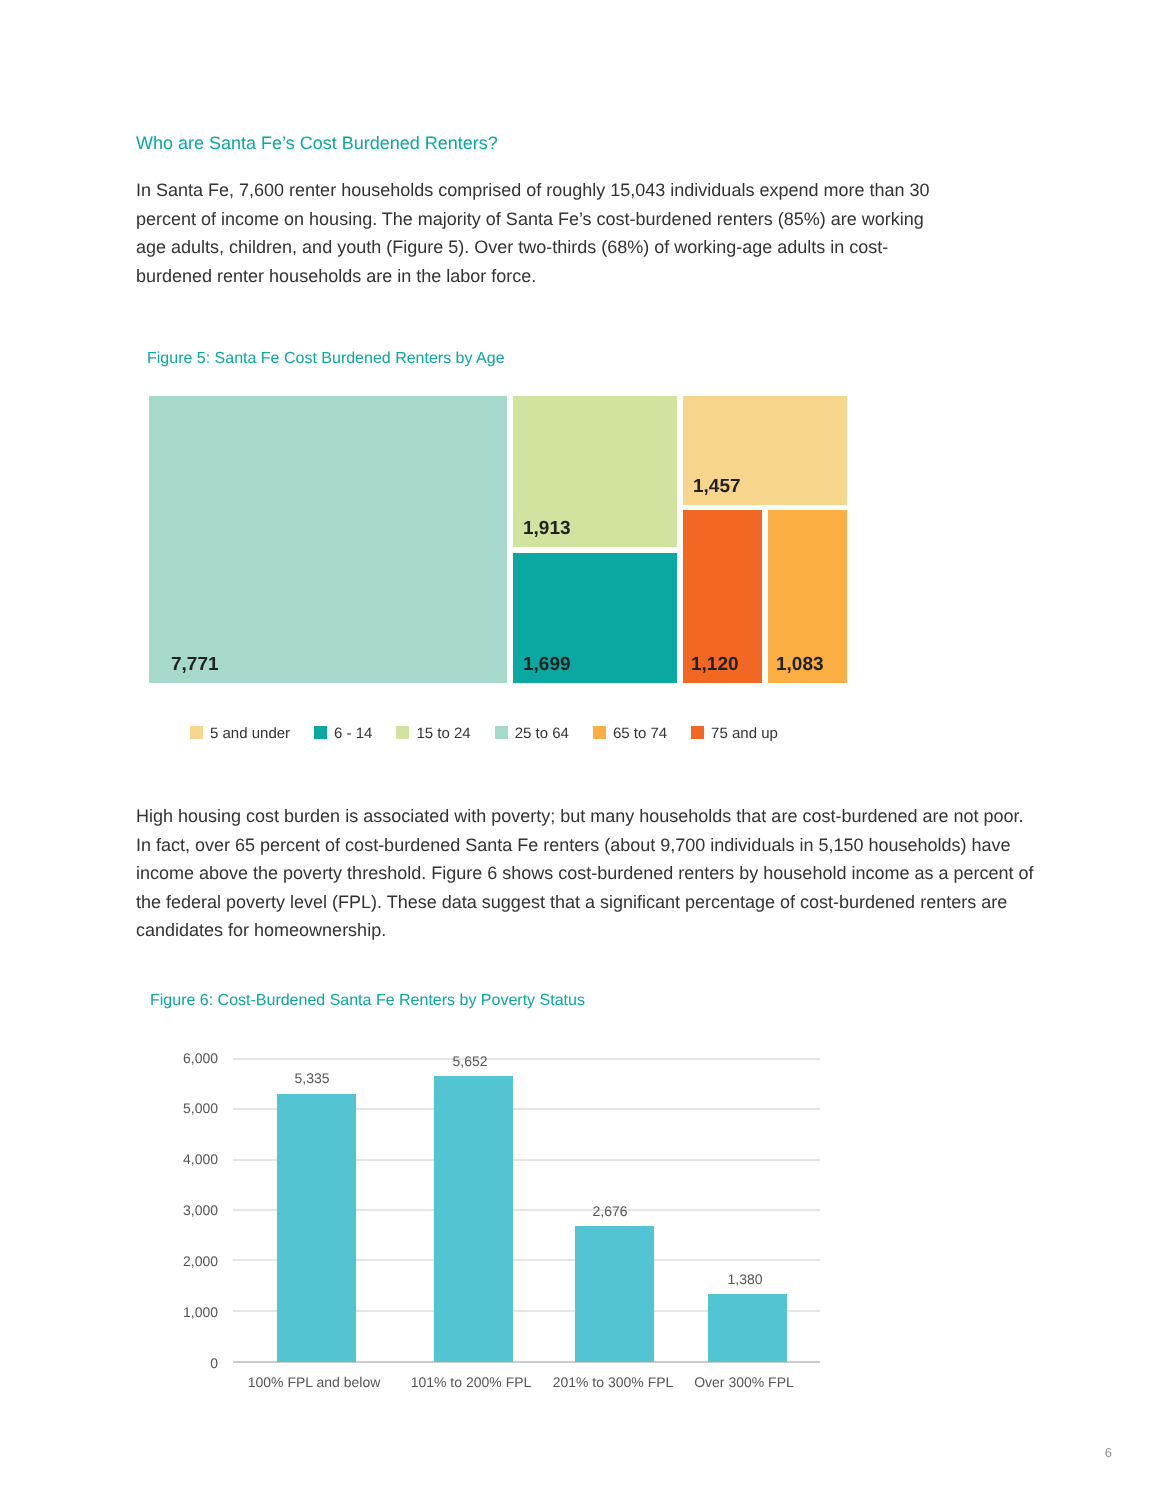Who are Santa Fe’s Cost Burdened Renters?
In Santa Fe, 7,600 renter households comprised of roughly 15,043 individuals expend more than 30 percent of income on housing. The majority of Santa Fe’s cost-burdened renters (85%) are working age adults, children, and youth (Figure 5). Over two-thirds (68%) of working-age adults in cost-burdened renter households are in the labor force.
Figure 5: Santa Fe Cost Burdened Renters by Age
7,771 1,913
1,699
1,457
1,120 1,083
5 and under 6 - 14 15 to 24 25 to 64 65 to 74 75 and up
High housing cost burden is associated with poverty; but many households that are cost-burdened are not poor. In fact, over 65 percent of cost-burdened Santa Fe renters (about 9,700 individuals in 5,150 households) have income above the poverty threshold. Figure 6 shows cost-burdened renters by household income as a percent of the federal poverty level (FPL). These data suggest that a significant percentage of cost-burdened renters are candidates for homeownership.
Figure 6: Cost-Burdened Santa Fe Renters by Poverty Status
6,000
5,000
4,000
3,000
2,000
1,000
0
5,335
5,652
2,676
1,380
100% FPL and below
101% to 200% FPL
201% to 300% FPL
Over 300% FPL
6